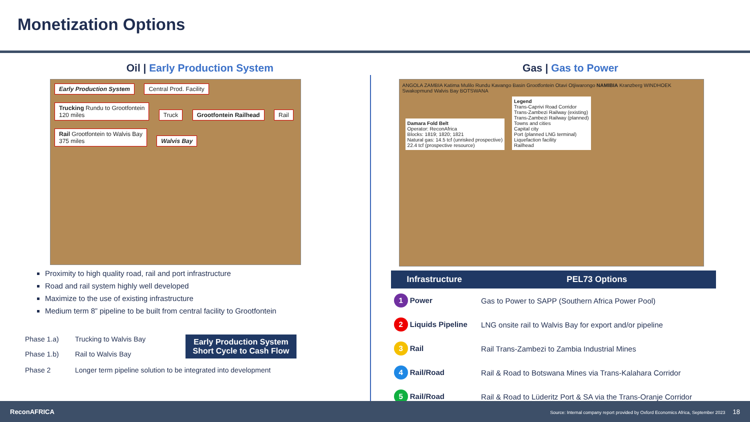Monetization Options
Oil | Early Production System
Early Production System Central Prod. Facility
Trucking Rundu to Grootfontein
120 miles
Truck Grootfontein Railhead Rail
Rail Grootfontein to Walvis Bay
375 miles
Walvis Bay
Proximity to high quality road, rail and port infrastructure
Road and rail system highly well developed
Maximize to the use of existing infrastructure
Medium term 8” pipeline to be built from central facility to Grootfontein
Phase 1.a)
Trucking to Walvis Bay
Phase 1.b)
Rail to Walvis Bay
Early Production System
Short Cycle to Cash Flow
Phase 2
Longer term pipeline solution to be integrated into development
Gas | Gas to Power
ANGOLA ZAMBIA Katima Mulilo Rundu Kavango Basin Grootfontein Otavi Otjiwarongo NAMIBIA Kranzberg WINDHOEK Swakopmund Walvis Bay BOTSWANA
Damara Fold Belt
Operator: ReconAfrica
Blocks: 1819; 1820; 1821
Natural gas: 14.5 tcf (unrisked prospective)
22.4 tcf (prospective resource)
Legend
Trans-Caprivi Road Corridor
Trans-Zambezi Railway (existing)
Trans-Zambezi Railway (planned)
Towns and cities
Capital city
Port (planned LNG terminal)
Liquefaction facility
Railhead
| Infrastructure | PEL73 Options |
| --- | --- |
| 1 Power | Gas to Power to SAPP (Southern Africa Power Pool) |
| 2 Liquids Pipeline | LNG onsite rail to Walvis Bay for export and/or pipeline |
| 3 Rail | Rail Trans-Zambezi to Zambia Industrial Mines |
| 4 Rail/Road | Rail & Road to Botswana Mines via Trans-Kalahara Corridor |
| 5 Rail/Road | Rail & Road to Lüderitz Port & SA via the Trans-Oranje Corridor |
ReconAFRICA Source: Internal company report provided by Oxford Economics Africa, September 2023 18